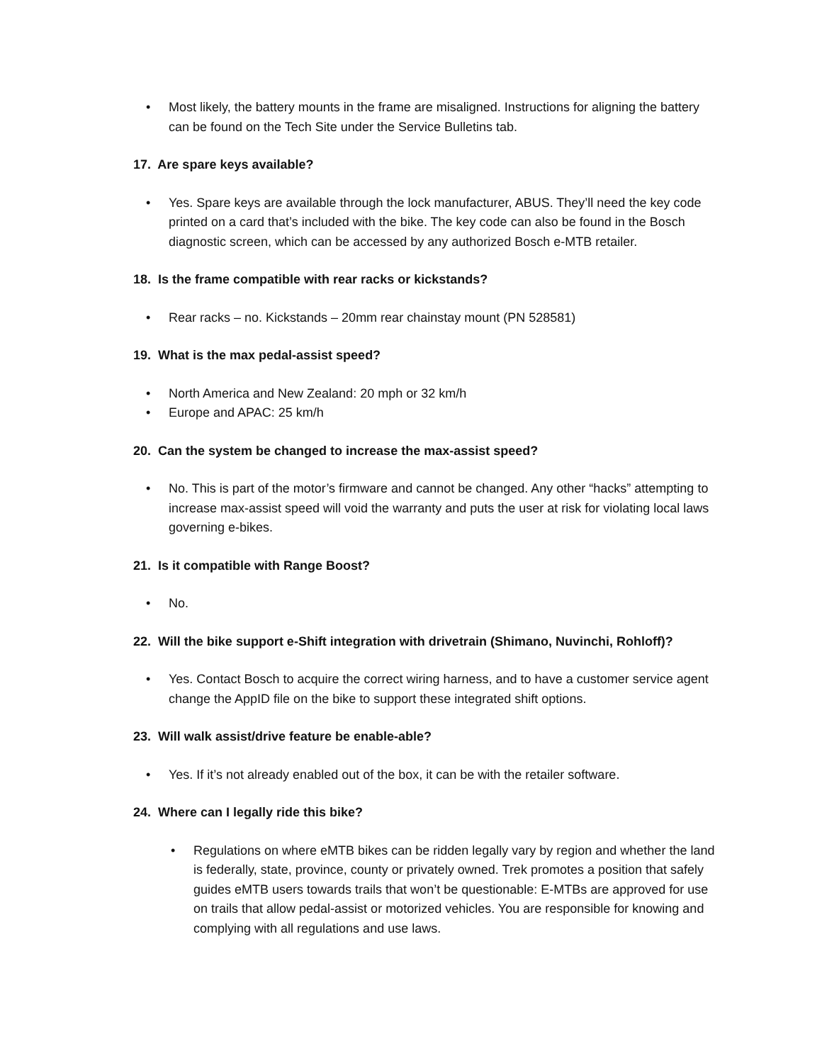• Most likely, the battery mounts in the frame are misaligned. Instructions for aligning the battery can be found on the Tech Site under the Service Bulletins tab.
17. Are spare keys available?
• Yes. Spare keys are available through the lock manufacturer, ABUS. They’ll need the key code printed on a card that’s included with the bike. The key code can also be found in the Bosch diagnostic screen, which can be accessed by any authorized Bosch e-MTB retailer.
18. Is the frame compatible with rear racks or kickstands?
• Rear racks – no. Kickstands – 20mm rear chainstay mount (PN 528581)
19. What is the max pedal-assist speed?
• North America and New Zealand: 20 mph or 32 km/h
• Europe and APAC: 25 km/h
20. Can the system be changed to increase the max-assist speed?
• No. This is part of the motor’s firmware and cannot be changed. Any other “hacks” attempting to increase max-assist speed will void the warranty and puts the user at risk for violating local laws governing e-bikes.
21. Is it compatible with Range Boost?
• No.
22. Will the bike support e-Shift integration with drivetrain (Shimano, Nuvinchi, Rohloff)?
• Yes. Contact Bosch to acquire the correct wiring harness, and to have a customer service agent change the AppID file on the bike to support these integrated shift options.
23. Will walk assist/drive feature be enable-able?
• Yes. If it’s not already enabled out of the box, it can be with the retailer software.
24. Where can I legally ride this bike?
• Regulations on where eMTB bikes can be ridden legally vary by region and whether the land is federally, state, province, county or privately owned. Trek promotes a position that safely guides eMTB users towards trails that won’t be questionable: E-MTBs are approved for use on trails that allow pedal-assist or motorized vehicles. You are responsible for knowing and complying with all regulations and use laws.